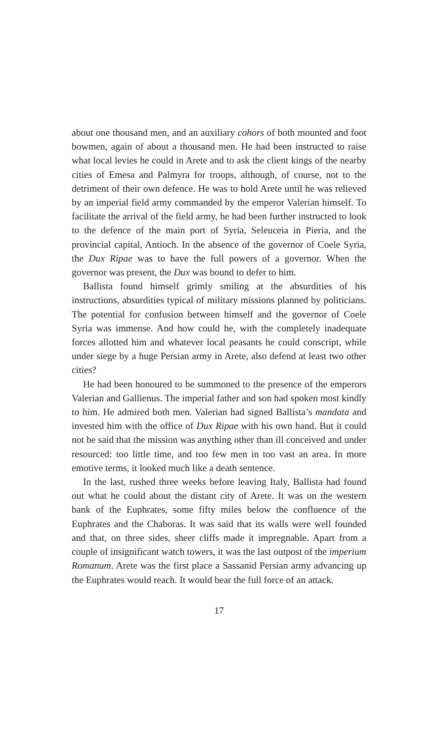about one thousand men, and an auxiliary cohors of both mounted and foot bowmen, again of about a thousand men. He had been instructed to raise what local levies he could in Arete and to ask the client kings of the nearby cities of Emesa and Palmyra for troops, although, of course, not to the detriment of their own defence. He was to hold Arete until he was relieved by an imperial field army commanded by the emperor Valerian himself. To facilitate the arrival of the field army, he had been further instructed to look to the defence of the main port of Syria, Seleuceia in Pieria, and the provincial capital, Antioch. In the absence of the governor of Coele Syria, the Dux Ripae was to have the full powers of a governor. When the governor was present, the Dux was bound to defer to him.
Ballista found himself grimly smiling at the absurdities of his instructions, absurdities typical of military missions planned by politicians. The potential for confusion between himself and the governor of Coele Syria was immense. And how could he, with the completely inadequate forces allotted him and whatever local peasants he could conscript, while under siege by a huge Persian army in Arete, also defend at least two other cities?
He had been honoured to be summoned to the presence of the emperors Valerian and Gallienus. The imperial father and son had spoken most kindly to him. He admired both men. Valerian had signed Ballista’s mandata and invested him with the office of Dux Ripae with his own hand. But it could not be said that the mission was anything other than ill conceived and under resourced: too little time, and too few men in too vast an area. In more emotive terms, it looked much like a death sentence.
In the last, rushed three weeks before leaving Italy, Ballista had found out what he could about the distant city of Arete. It was on the western bank of the Euphrates, some fifty miles below the confluence of the Euphrates and the Chaboras. It was said that its walls were well founded and that, on three sides, sheer cliffs made it impregnable. Apart from a couple of insignificant watch towers, it was the last outpost of the imperium Romanum. Arete was the first place a Sassanid Persian army advancing up the Euphrates would reach. It would bear the full force of an attack.
17